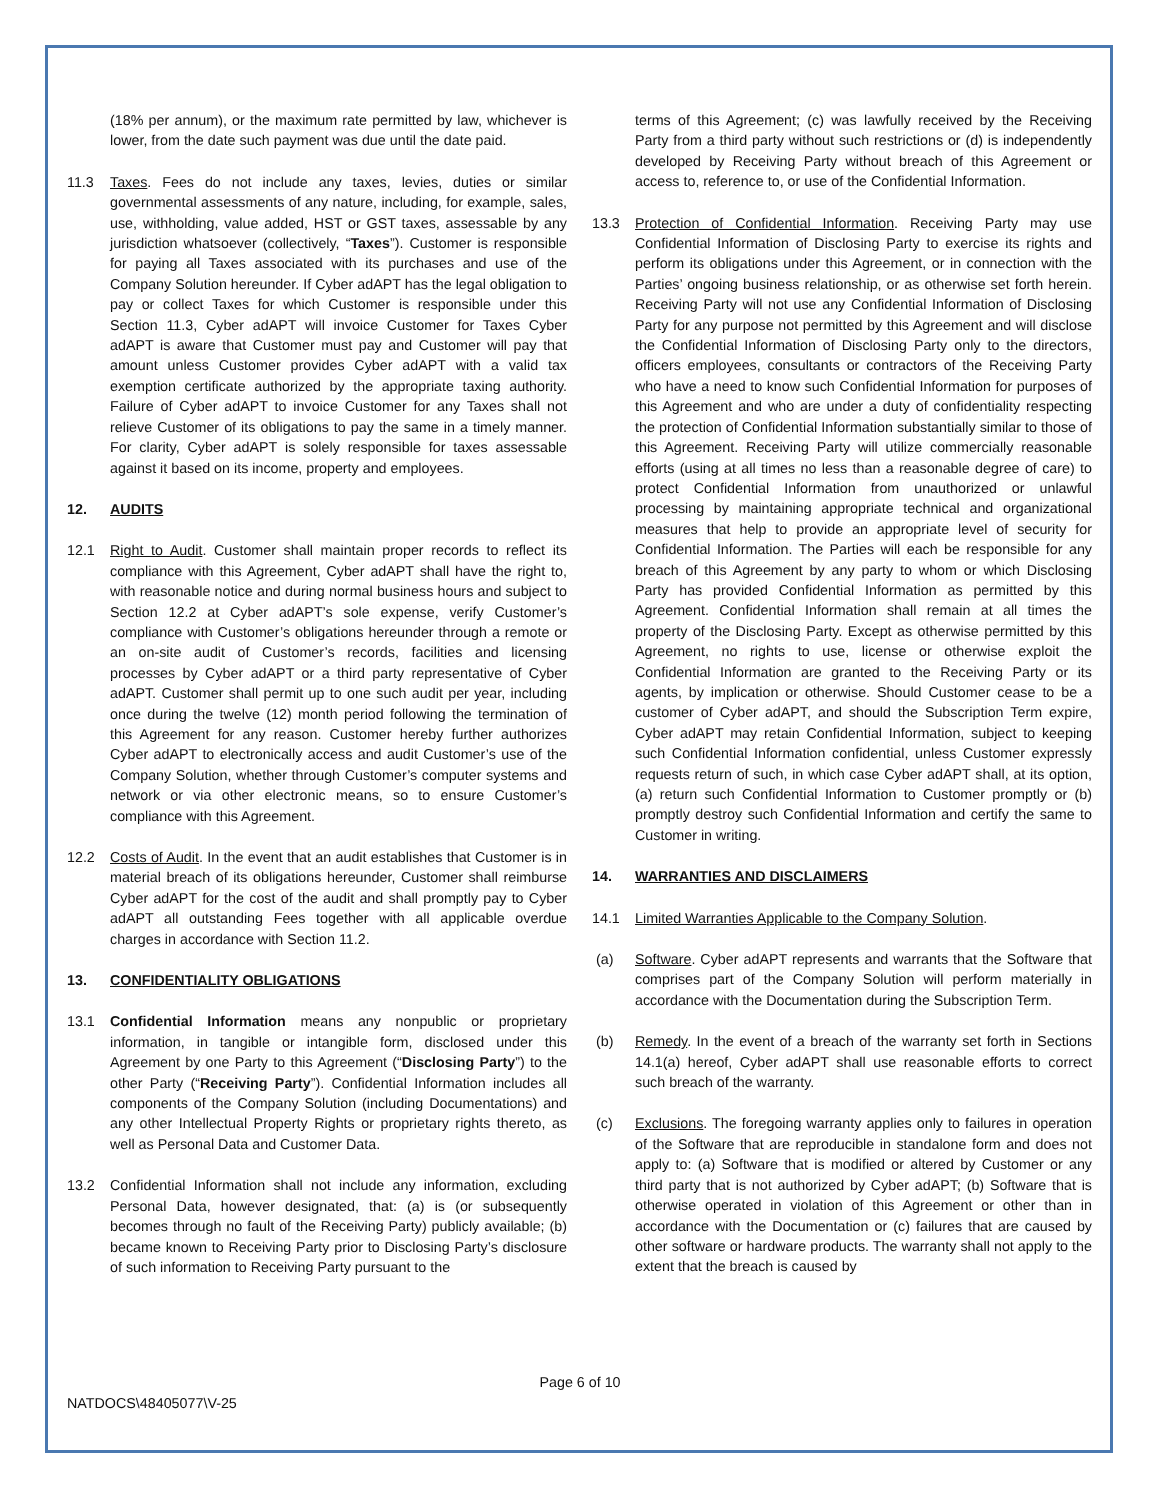(18% per annum), or the maximum rate permitted by law, whichever is lower, from the date such payment was due until the date paid.
11.3 Taxes. Fees do not include any taxes, levies, duties or similar governmental assessments of any nature, including, for example, sales, use, withholding, value added, HST or GST taxes, assessable by any jurisdiction whatsoever (collectively, “Taxes”). Customer is responsible for paying all Taxes associated with its purchases and use of the Company Solution hereunder. If Cyber adAPT has the legal obligation to pay or collect Taxes for which Customer is responsible under this Section 11.3, Cyber adAPT will invoice Customer for Taxes Cyber adAPT is aware that Customer must pay and Customer will pay that amount unless Customer provides Cyber adAPT with a valid tax exemption certificate authorized by the appropriate taxing authority. Failure of Cyber adAPT to invoice Customer for any Taxes shall not relieve Customer of its obligations to pay the same in a timely manner. For clarity, Cyber adAPT is solely responsible for taxes assessable against it based on its income, property and employees.
12. AUDITS
12.1 Right to Audit. Customer shall maintain proper records to reflect its compliance with this Agreement, Cyber adAPT shall have the right to, with reasonable notice and during normal business hours and subject to Section 12.2 at Cyber adAPT’s sole expense, verify Customer’s compliance with Customer’s obligations hereunder through a remote or an on-site audit of Customer’s records, facilities and licensing processes by Cyber adAPT or a third party representative of Cyber adAPT. Customer shall permit up to one such audit per year, including once during the twelve (12) month period following the termination of this Agreement for any reason. Customer hereby further authorizes Cyber adAPT to electronically access and audit Customer’s use of the Company Solution, whether through Customer’s computer systems and network or via other electronic means, so to ensure Customer’s compliance with this Agreement.
12.2 Costs of Audit. In the event that an audit establishes that Customer is in material breach of its obligations hereunder, Customer shall reimburse Cyber adAPT for the cost of the audit and shall promptly pay to Cyber adAPT all outstanding Fees together with all applicable overdue charges in accordance with Section 11.2.
13. CONFIDENTIALITY OBLIGATIONS
13.1 Confidential Information means any nonpublic or proprietary information, in tangible or intangible form, disclosed under this Agreement by one Party to this Agreement (“Disclosing Party”) to the other Party (“Receiving Party”). Confidential Information includes all components of the Company Solution (including Documentations) and any other Intellectual Property Rights or proprietary rights thereto, as well as Personal Data and Customer Data.
13.2 Confidential Information shall not include any information, excluding Personal Data, however designated, that: (a) is (or subsequently becomes through no fault of the Receiving Party) publicly available; (b) became known to Receiving Party prior to Disclosing Party’s disclosure of such information to Receiving Party pursuant to the
terms of this Agreement; (c) was lawfully received by the Receiving Party from a third party without such restrictions or (d) is independently developed by Receiving Party without breach of this Agreement or access to, reference to, or use of the Confidential Information.
13.3 Protection of Confidential Information. Receiving Party may use Confidential Information of Disclosing Party to exercise its rights and perform its obligations under this Agreement, or in connection with the Parties’ ongoing business relationship, or as otherwise set forth herein. Receiving Party will not use any Confidential Information of Disclosing Party for any purpose not permitted by this Agreement and will disclose the Confidential Information of Disclosing Party only to the directors, officers employees, consultants or contractors of the Receiving Party who have a need to know such Confidential Information for purposes of this Agreement and who are under a duty of confidentiality respecting the protection of Confidential Information substantially similar to those of this Agreement. Receiving Party will utilize commercially reasonable efforts (using at all times no less than a reasonable degree of care) to protect Confidential Information from unauthorized or unlawful processing by maintaining appropriate technical and organizational measures that help to provide an appropriate level of security for Confidential Information. The Parties will each be responsible for any breach of this Agreement by any party to whom or which Disclosing Party has provided Confidential Information as permitted by this Agreement. Confidential Information shall remain at all times the property of the Disclosing Party. Except as otherwise permitted by this Agreement, no rights to use, license or otherwise exploit the Confidential Information are granted to the Receiving Party or its agents, by implication or otherwise. Should Customer cease to be a customer of Cyber adAPT, and should the Subscription Term expire, Cyber adAPT may retain Confidential Information, subject to keeping such Confidential Information confidential, unless Customer expressly requests return of such, in which case Cyber adAPT shall, at its option, (a) return such Confidential Information to Customer promptly or (b) promptly destroy such Confidential Information and certify the same to Customer in writing.
14. WARRANTIES AND DISCLAIMERS
14.1 Limited Warranties Applicable to the Company Solution.
(a) Software. Cyber adAPT represents and warrants that the Software that comprises part of the Company Solution will perform materially in accordance with the Documentation during the Subscription Term.
(b) Remedy. In the event of a breach of the warranty set forth in Sections 14.1(a) hereof, Cyber adAPT shall use reasonable efforts to correct such breach of the warranty.
(c) Exclusions. The foregoing warranty applies only to failures in operation of the Software that are reproducible in standalone form and does not apply to: (a) Software that is modified or altered by Customer or any third party that is not authorized by Cyber adAPT; (b) Software that is otherwise operated in violation of this Agreement or other than in accordance with the Documentation or (c) failures that are caused by other software or hardware products. The warranty shall not apply to the extent that the breach is caused by
Page 6 of 10
NATDOCS\48405077\V-25